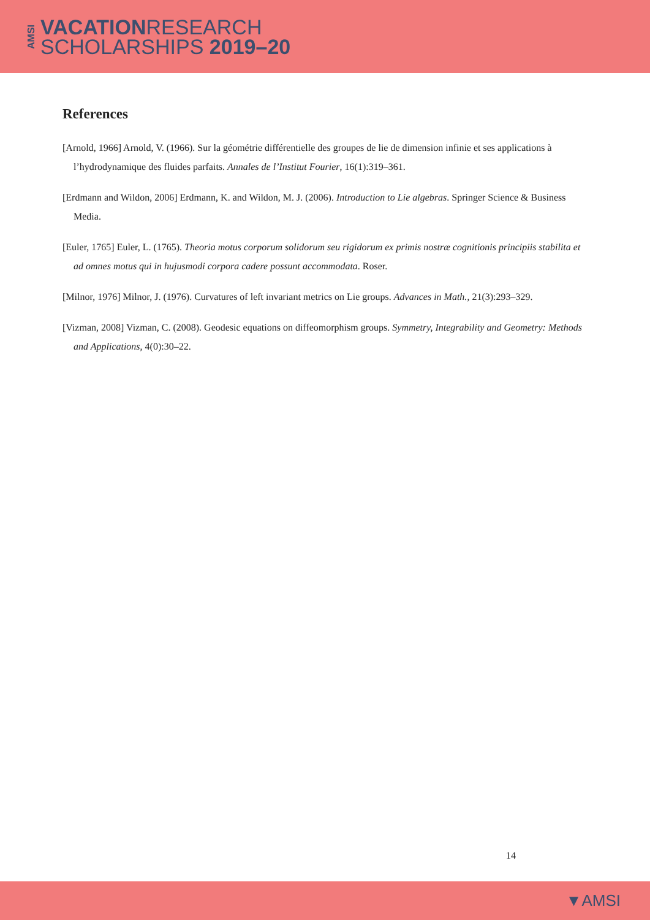AMSI
VACATIONRESEARCH
SCHOLARSHIPS 2019–20
References
[Arnold, 1966] Arnold, V. (1966). Sur la géométrie différentielle des groupes de lie de dimension infinie et ses applications à l’hydrodynamique des fluides parfaits. Annales de l’Institut Fourier, 16(1):319–361.
[Erdmann and Wildon, 2006] Erdmann, K. and Wildon, M. J. (2006). Introduction to Lie algebras. Springer Science & Business Media.
[Euler, 1765] Euler, L. (1765). Theoria motus corporum solidorum seu rigidorum ex primis nostræ cognitionis principiis stabilita et ad omnes motus qui in hujusmodi corpora cadere possunt accommodata. Roser.
[Milnor, 1976] Milnor, J. (1976). Curvatures of left invariant metrics on Lie groups. Advances in Math., 21(3):293–329.
[Vizman, 2008] Vizman, C. (2008). Geodesic equations on diffeomorphism groups. Symmetry, Integrability and Geometry: Methods and Applications, 4(0):30–22.
14
▼AMSI